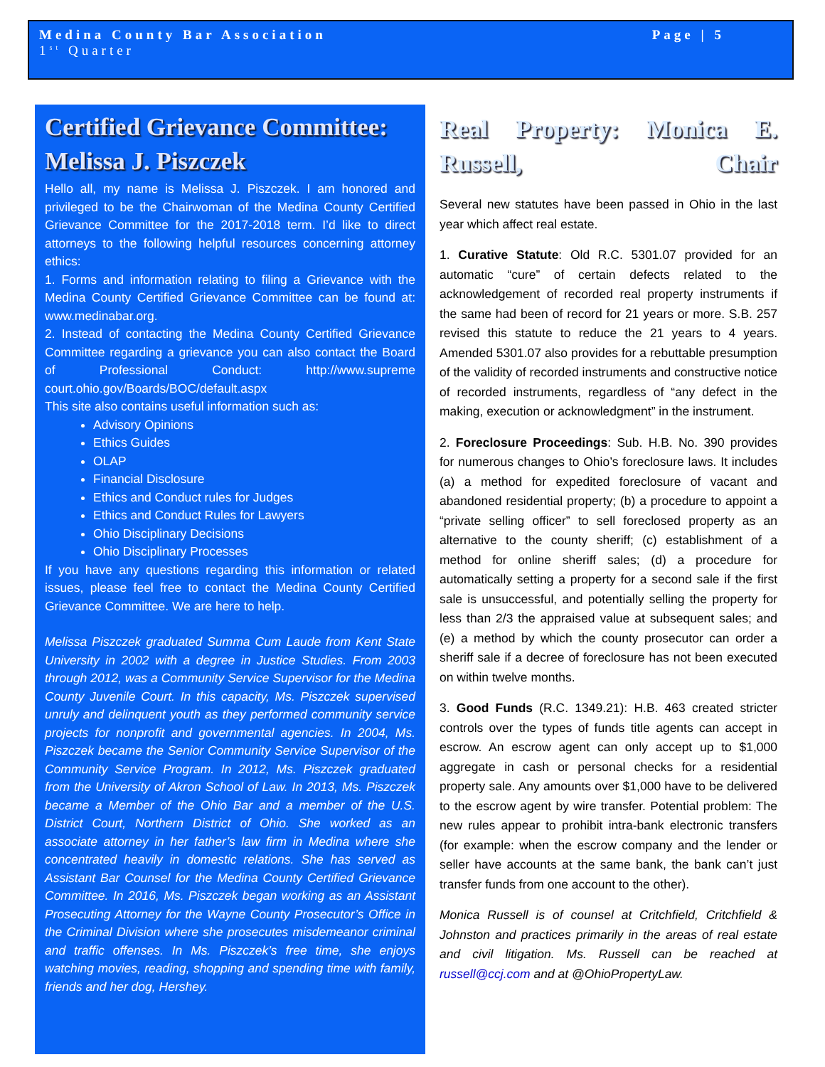Medina County Bar Association Page | 5
1<sup>st</sup> Quarter
Certified Grievance Committee: Melissa J. Piszczek
Hello all, my name is Melissa J. Piszczek. I am honored and privileged to be the Chairwoman of the Medina County Certified Grievance Committee for the 2017-2018 term. I’d like to direct attorneys to the following helpful resources concerning attorney ethics:
1. Forms and information relating to filing a Grievance with the Medina County Certified Grievance Committee can be found at: www.medinabar.org.
2. Instead of contacting the Medina County Certified Grievance Committee regarding a grievance you can also contact the Board of Professional Conduct: http://www.supreme court.ohio.gov/Boards/BOC/default.aspx
This site also contains useful information such as:
Advisory Opinions
Ethics Guides
OLAP
Financial Disclosure
Ethics and Conduct rules for Judges
Ethics and Conduct Rules for Lawyers
Ohio Disciplinary Decisions
Ohio Disciplinary Processes
If you have any questions regarding this information or related issues, please feel free to contact the Medina County Certified Grievance Committee. We are here to help.
Melissa Piszczek graduated Summa Cum Laude from Kent State University in 2002 with a degree in Justice Studies. From 2003 through 2012, was a Community Service Supervisor for the Medina County Juvenile Court. In this capacity, Ms. Piszczek supervised unruly and delinquent youth as they performed community service projects for nonprofit and governmental agencies. In 2004, Ms. Piszczek became the Senior Community Service Supervisor of the Community Service Program. In 2012, Ms. Piszczek graduated from the University of Akron School of Law. In 2013, Ms. Piszczek became a Member of the Ohio Bar and a member of the U.S. District Court, Northern District of Ohio. She worked as an associate attorney in her father’s law firm in Medina where she concentrated heavily in domestic relations. She has served as Assistant Bar Counsel for the Medina County Certified Grievance Committee. In 2016, Ms. Piszczek began working as an Assistant Prosecuting Attorney for the Wayne County Prosecutor’s Office in the Criminal Division where she prosecutes misdemeanor criminal and traffic offenses. In Ms. Piszczek’s free time, she enjoys watching movies, reading, shopping and spending time with family, friends and her dog, Hershey.
Real Property: Monica E. Russell, Chair
Several new statutes have been passed in Ohio in the last year which affect real estate.
1. Curative Statute: Old R.C. 5301.07 provided for an automatic “cure” of certain defects related to the acknowledgement of recorded real property instruments if the same had been of record for 21 years or more. S.B. 257 revised this statute to reduce the 21 years to 4 years. Amended 5301.07 also provides for a rebuttable presumption of the validity of recorded instruments and constructive notice of recorded instruments, regardless of “any defect in the making, execution or acknowledgment” in the instrument.
2. Foreclosure Proceedings: Sub. H.B. No. 390 provides for numerous changes to Ohio’s foreclosure laws. It includes (a) a method for expedited foreclosure of vacant and abandoned residential property; (b) a procedure to appoint a “private selling officer” to sell foreclosed property as an alternative to the county sheriff; (c) establishment of a method for online sheriff sales; (d) a procedure for automatically setting a property for a second sale if the first sale is unsuccessful, and potentially selling the property for less than 2/3 the appraised value at subsequent sales; and (e) a method by which the county prosecutor can order a sheriff sale if a decree of foreclosure has not been executed on within twelve months.
3. Good Funds (R.C. 1349.21): H.B. 463 created stricter controls over the types of funds title agents can accept in escrow. An escrow agent can only accept up to $1,000 aggregate in cash or personal checks for a residential property sale. Any amounts over $1,000 have to be delivered to the escrow agent by wire transfer. Potential problem: The new rules appear to prohibit intra-bank electronic transfers (for example: when the escrow company and the lender or seller have accounts at the same bank, the bank can’t just transfer funds from one account to the other).
Monica Russell is of counsel at Critchfield, Critchfield & Johnston and practices primarily in the areas of real estate and civil litigation. Ms. Russell can be reached at russell@ccj.com and at @OhioPropertyLaw.